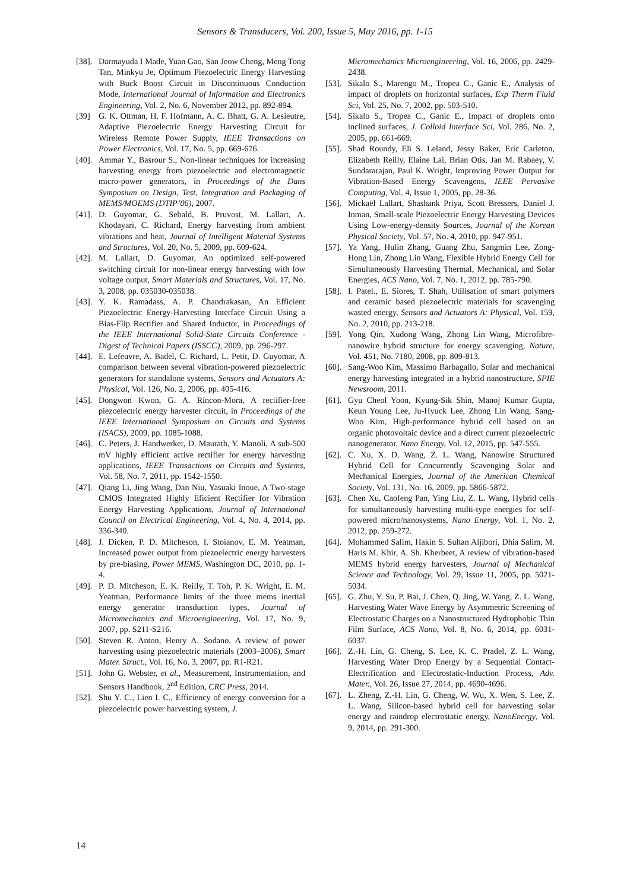Sensors & Transducers, Vol. 200, Issue 5, May 2016, pp. 1-15
[38]. Darmayuda I Made, Yuan Gao, San Jeow Cheng, Meng Tong Tan, Minkyu Je, Optimum Piezoelectric Energy Harvesting with Buck Boost Circuit in Discontinuous Conduction Mode, International Journal of Information and Electronics Engineering, Vol. 2, No. 6, November 2012, pp. 892-894.
[39] G. K. Ottman, H. F. Hofmann, A. C. Bhatt, G. A. Lesieutre, Adaptive Piezoelectric Energy Harvesting Circuit for Wireless Remote Power Supply, IEEE Transactions on Power Electronics, Vol. 17, No. 5, pp. 669-676.
[40]. Ammar Y., Basrour S., Non-linear techniques for increasing harvesting energy from piezoelectric and electromagnetic micro-power generators, in Proceedings of the Dans Symposium on Design, Test, Integration and Packaging of MEMS/MOEMS (DTIP’06), 2007.
[41]. D. Guyomar, G. Sebald, B. Pruvost, M. Lallart, A. Khodayari, C. Richard, Energy harvesting from ambient vibrations and heat, Journal of Intelligent Material Systems and Structures, Vol. 20, No. 5, 2009, pp. 609-624.
[42]. M. Lallart, D. Guyomar, An optimized self-powered switching circuit for non-linear energy harvesting with low voltage output, Smart Materials and Structures, Vol. 17, No. 3, 2008, pp. 035030-035038.
[43]. Y. K. Ramadass, A. P. Chandrakasan, An Efficient Piezoelectric Energy-Harvesting Interface Circuit Using a Bias-Flip Rectifier and Shared Inductor, in Proceedings of the IEEE International Solid-State Circuits Conference - Digest of Technical Papers (ISSCC), 2009, pp. 296-297.
[44]. E. Lefeuvre, A. Badel, C. Richard, L. Petit, D. Guyomar, A comparison between several vibration-powered piezoelectric generators for standalone systems, Sensors and Actuators A: Physical, Vol. 126, No. 2, 2006, pp. 405-416.
[45]. Dongwon Kwon, G. A. Rincon-Mora, A rectifier-free piezoelectric energy harvester circuit, in Proceedings of the IEEE International Symposium on Circuits and Systems (ISACS), 2009, pp. 1085-1088.
[46]. C. Peters, J. Handwerker, D. Maurath, Y. Manoli, A sub-500 mV highly efficient active rectifier for energy harvesting applications, IEEE Transactions on Circuits and Systems, Vol. 58, No. 7, 2011, pp. 1542-1550.
[47]. Qiang Li, Jing Wang, Dan Niu, Yasuaki Inoue, A Two-stage CMOS Integrated Highly Eficient Rectifier for Vibration Energy Harvesting Applications, Journal of International Council on Electrical Engineering, Vol. 4, No. 4, 2014, pp. 336-340.
[48]. J. Dicken, P. D. Mitcheson, I. Stoianov, E. M. Yeatman, Increased power output from piezoelectric energy harvesters by pre-biasing, Power MEMS, Washington DC, 2010, pp. 1-4.
[49]. P. D. Mitcheson, E. K. Reilly, T. Toh, P. K. Wright, E. M. Yeatman, Performance limits of the three mems inertial energy generator transduction types, Journal of Micromechanics and Microengineering, Vol. 17, No. 9, 2007, pp. S211-S216.
[50]. Steven R. Anton, Henry A. Sodano, A review of power harvesting using piezoelectric materials (2003–2006), Smart Mater. Struct., Vol. 16, No. 3, 2007, pp. R1-R21.
[51]. John G. Webster, et al., Measurement, Instrumentation, and Sensors Handbook, 2<sup>nd</sup> Edition, CRC Press, 2014.
[52]. Shu Y. C., Lien I. C., Efficiency of energy conversion for a piezoelectric power harvesting system, J.
Micromechanics Microengineering, Vol. 16, 2006, pp. 2429-2438.
[53]. Sikalo S., Marengo M., Tropea C., Ganic E., Analysis of impact of droplets on horizontal surfaces, Exp Therm Fluid Sci, Vol. 25, No. 7, 2002, pp. 503-510.
[54]. Sikalo S., Tropea C., Ganic E., Impact of droplets onto inclined surfaces, J. Colloid Interface Sci, Vol. 286, No. 2, 2005, pp. 661-669.
[55]. Shad Roundy, Eli S. Leland, Jessy Baker, Eric Carleton, Elizabeth Reilly, Elaine Lai, Brian Otis, Jan M. Rabaey, V. Sundararajan, Paul K. Wright, Improving Power Output for Vibration-Based Energy Scavengens, IEEE Pervasive Computing, Vol. 4, Issue 1, 2005, pp. 28-36.
[56]. Mickaël Lallart, Shashank Priya, Scott Bressers, Daniel J. Inman, Small-scale Piezoelectric Energy Harvesting Devices Using Low-energy-density Sources, Journal of the Korean Physical Society, Vol. 57, No. 4, 2010, pp. 947-951.
[57]. Ya Yang, Hulin Zhang, Guang Zhu, Sangmin Lee, Zong-Hong Lin, Zhong Lin Wang, Flexible Hybrid Energy Cell for Simultaneously Harvesting Thermal, Mechanical, and Solar Energies, ACS Nano, Vol. 7, No. 1, 2012, pp. 785-790.
[58]. I. Patel., E. Siores, T. Shah, Utilisation of smart polymers and ceramic based piezoelectric materials for scavenging wasted energy, Sensors and Actuators A: Physical, Vol. 159, No. 2, 2010, pp. 213-218.
[59]. Yong Qin, Xudong Wang, Zhong Lin Wang, Microfibre-nanowire hybrid structure for energy scavenging, Nature, Vol. 451, No. 7180, 2008, pp. 809-813.
[60]. Sang-Woo Kim, Massimo Barbagallo, Solar and mechanical energy harvesting integrated in a hybrid nanostructure, SPIE Newsroom, 2011.
[61]. Gyu Cheol Yoon, Kyung-Sik Shin, Manoj Kumar Gupta, Keun Young Lee, Ju-Hyuck Lee, Zhong Lin Wang, Sang-Woo Kim, High-performance hybrid cell based on an organic photovoltaic device and a direct current piezoelectric nanogenerator, Nano Energy, Vol. 12, 2015, pp. 547-555.
[62]. C. Xu, X. D. Wang, Z. L. Wang, Nanowire Structured Hybrid Cell for Concurrently Scavenging Solar and Mechanical Energies, Journal of the American Chemical Society, Vol. 131, No. 16, 2009, pp. 5866-5872.
[63]. Chen Xu, Caofeng Pan, Ying Liu, Z. L. Wang, Hybrid cells for simultaneously harvesting multi-type energies for self-powered micro/nanosystems, Nano Energy, Vol. 1, No. 2, 2012, pp. 259-272.
[64]. Mohammed Salim, Hakin S. Sultan Aljibori, Dhia Salim, M. Haris M. Khir, A. Sh. Kherbeet, A review of vibration-based MEMS hybrid energy harvesters, Journal of Mechanical Science and Technology, Vol. 29, Issue 11, 2005, pp. 5021-5034.
[65]. G. Zhu, Y. Su, P. Bai, J. Chen, Q. Jing, W. Yang, Z. L. Wang, Harvesting Water Wave Energy by Asymmetric Screening of Electrostatic Charges on a Nanostructured Hydrophobic Thin Film Surface, ACS Nano, Vol. 8, No. 6, 2014, pp. 6031-6037.
[66]. Z.-H. Lin, G. Cheng, S. Lee, K. C. Pradel, Z. L. Wang, Harvesting Water Drop Energy by a Sequential Contact-Electrification and Electrostatic-Induction Process, Adv. Mater., Vol. 26, Issue 27, 2014, pp. 4690-4696.
[67]. L. Zheng, Z.-H. Lin, G. Cheng, W. Wu, X. Wen, S. Lee, Z. L. Wang, Silicon-based hybrid cell for harvesting solar energy and raindrop electrostatic energy, NanoEnergy, Vol. 9, 2014, pp. 291-300.
14